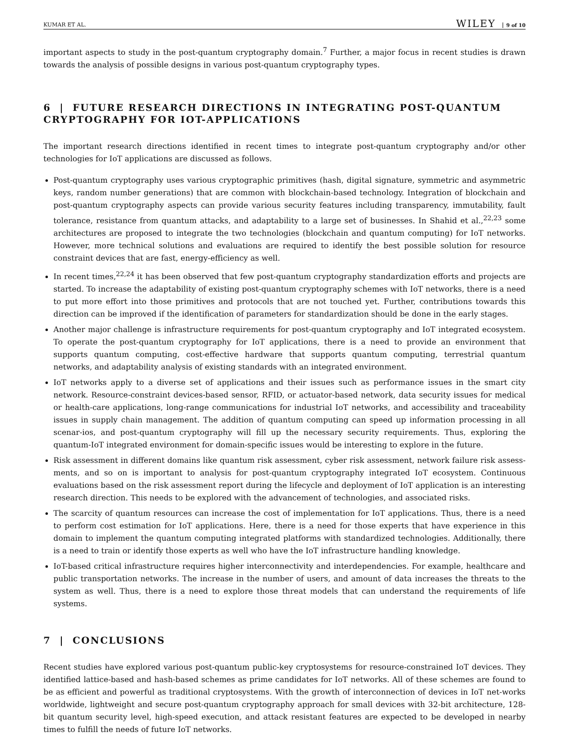KUMAR ET AL. WILEY 9 of 10
important aspects to study in the post-quantum cryptography domain.<sup>7</sup> Further, a major focus in recent studies is drawn towards the analysis of possible designs in various post-quantum cryptography types.
6 | FUTURE RESEARCH DIRECTIONS IN INTEGRATING POST-QUANTUM CRYPTOGRAPHY FOR IOT-APPLICATIONS
The important research directions identified in recent times to integrate post-quantum cryptography and/or other technologies for IoT applications are discussed as follows.
Post-quantum cryptography uses various cryptographic primitives (hash, digital signature, symmetric and asymmetric keys, random number generations) that are common with blockchain-based technology. Integration of blockchain and post-quantum cryptography aspects can provide various security features including transparency, immutability, fault tolerance, resistance from quantum attacks, and adaptability to a large set of businesses. In Shahid et al.,<sup>22,23</sup> some architectures are proposed to integrate the two technologies (blockchain and quantum computing) for IoT networks. However, more technical solutions and evaluations are required to identify the best possible solution for resource constraint devices that are fast, energy-efficiency as well.
In recent times,<sup>22,24</sup> it has been observed that few post-quantum cryptography standardization efforts and projects are started. To increase the adaptability of existing post-quantum cryptography schemes with IoT networks, there is a need to put more effort into those primitives and protocols that are not touched yet. Further, contributions towards this direction can be improved if the identification of parameters for standardization should be done in the early stages.
Another major challenge is infrastructure requirements for post-quantum cryptography and IoT integrated ecosystem. To operate the post-quantum cryptography for IoT applications, there is a need to provide an environment that supports quantum computing, cost-effective hardware that supports quantum computing, terrestrial quantum networks, and adaptability analysis of existing standards with an integrated environment.
IoT networks apply to a diverse set of applications and their issues such as performance issues in the smart city network. Resource-constraint devices-based sensor, RFID, or actuator-based network, data security issues for medical or health-care applications, long-range communications for industrial IoT networks, and accessibility and traceability issues in supply chain management. The addition of quantum computing can speed up information processing in all scenar-ios, and post-quantum cryptography will fill up the necessary security requirements. Thus, exploring the quantum-IoT integrated environment for domain-specific issues would be interesting to explore in the future.
Risk assessment in different domains like quantum risk assessment, cyber risk assessment, network failure risk assess-ments, and so on is important to analysis for post-quantum cryptography integrated IoT ecosystem. Continuous evaluations based on the risk assessment report during the lifecycle and deployment of IoT application is an interesting research direction. This needs to be explored with the advancement of technologies, and associated risks.
The scarcity of quantum resources can increase the cost of implementation for IoT applications. Thus, there is a need to perform cost estimation for IoT applications. Here, there is a need for those experts that have experience in this domain to implement the quantum computing integrated platforms with standardized technologies. Additionally, there is a need to train or identify those experts as well who have the IoT infrastructure handling knowledge.
IoT-based critical infrastructure requires higher interconnectivity and interdependencies. For example, healthcare and public transportation networks. The increase in the number of users, and amount of data increases the threats to the system as well. Thus, there is a need to explore those threat models that can understand the requirements of life systems.
7 | CONCLUSIONS
Recent studies have explored various post-quantum public-key cryptosystems for resource-constrained IoT devices. They identified lattice-based and hash-based schemes as prime candidates for IoT networks. All of these schemes are found to be as efficient and powerful as traditional cryptosystems. With the growth of interconnection of devices in IoT net-works worldwide, lightweight and secure post-quantum cryptography approach for small devices with 32-bit architecture, 128-bit quantum security level, high-speed execution, and attack resistant features are expected to be developed in nearby times to fulfill the needs of future IoT networks.